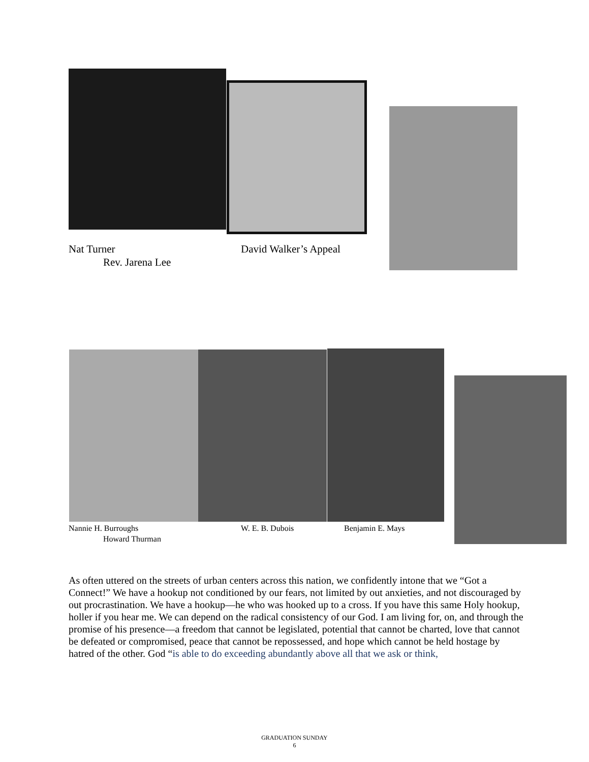Nat Turner David Walker’s Appeal
Rev. Jarena Lee
Nannie H. Burroughs W. E. B. Dubois Benjamin E. Mays
Howard Thurman
As often uttered on the streets of urban centers across this nation, we confidently intone that we “Got a Connect!” We have a hookup not conditioned by our fears, not limited by out anxieties, and not discouraged by out procrastination. We have a hookup—he who was hooked up to a cross. If you have this same Holy hookup, holler if you hear me. We can depend on the radical consistency of our God. I am living for, on, and through the promise of his presence—a freedom that cannot be legislated, potential that cannot be charted, love that cannot be defeated or compromised, peace that cannot be repossessed, and hope which cannot be held hostage by hatred of the other. God “is able to do exceeding abundantly above all that we ask or think,
GRADUATION SUNDAY
6